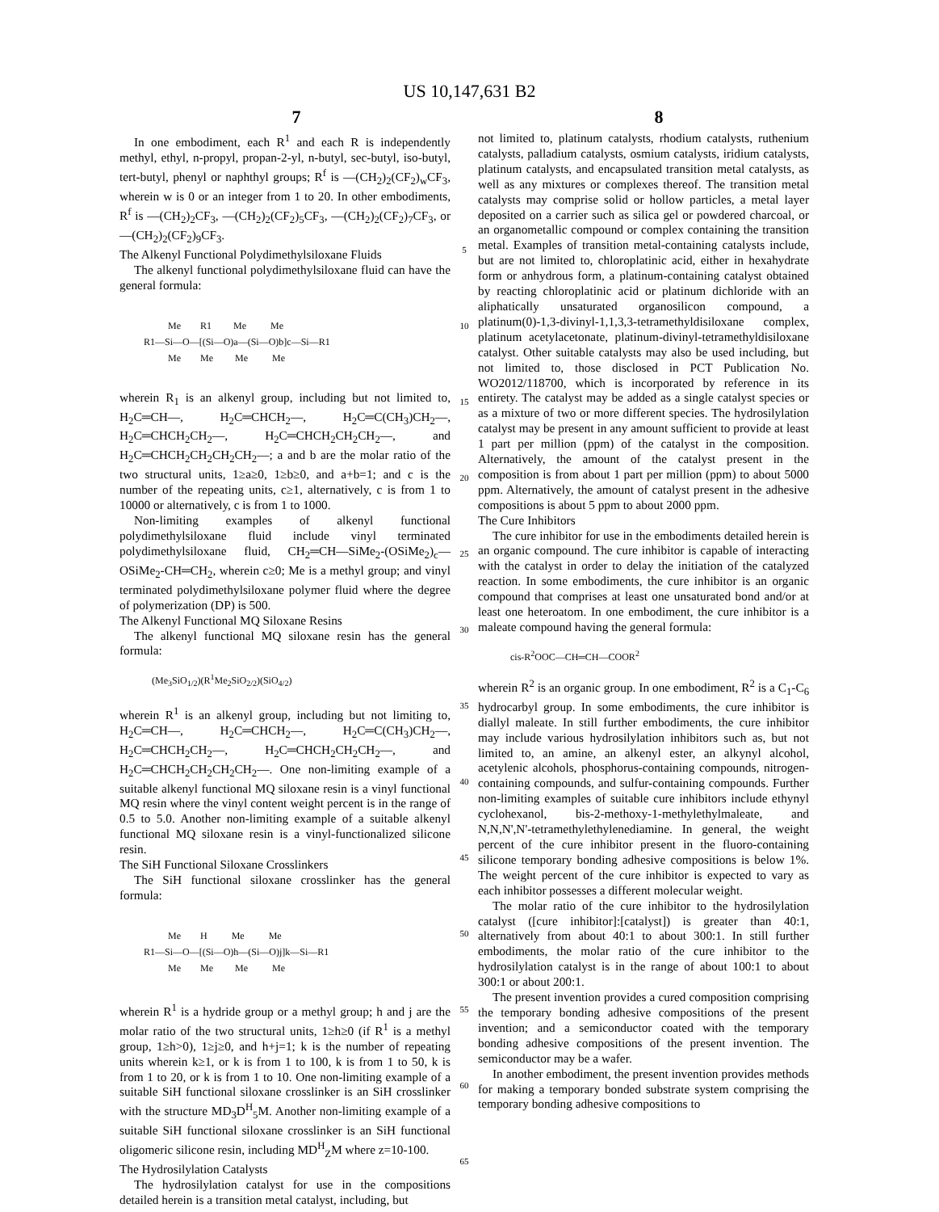US 10,147,631 B2
7 8
In one embodiment, each R<sup>1</sup> and each R is independently methyl, ethyl, n-propyl, propan-2-yl, n-butyl, sec-butyl, iso-butyl, tert-butyl, phenyl or naphthyl groups; R<sup>f</sup> is —(CH<sub>2</sub>)<sub>2</sub>(CF<sub>2</sub>)<sub>w</sub>CF<sub>3</sub>, wherein w is 0 or an integer from 1 to 20. In other embodiments, R<sup>f</sup> is —(CH<sub>2</sub>)<sub>2</sub>CF<sub>3</sub>, —(CH<sub>2</sub>)<sub>2</sub>(CF<sub>2</sub>)<sub>5</sub>CF<sub>3</sub>, —(CH<sub>2</sub>)<sub>2</sub>(CF<sub>2</sub>)<sub>7</sub>CF<sub>3</sub>, or —(CH<sub>2</sub>)<sub>2</sub>(CF<sub>2</sub>)<sub>9</sub>CF<sub>3</sub>.
The Alkenyl Functional Polydimethylsiloxane Fluids
The alkenyl functional polydimethylsiloxane fluid can have the general formula:
Me R1 Me Me R1—Si—O—[(Si—O)a—(Si—O)b]c—Si—R1 Me Me Me Me
wherein R<sub>1</sub> is an alkenyl group, including but not limited to, H<sub>2</sub>C═CH—, H<sub>2</sub>C═CHCH<sub>2</sub>—, H<sub>2</sub>C═C(CH<sub>3</sub>)CH<sub>2</sub>—, H<sub>2</sub>C═CHCH<sub>2</sub>CH<sub>2</sub>—, H<sub>2</sub>C═CHCH<sub>2</sub>CH<sub>2</sub>CH<sub>2</sub>—, and H<sub>2</sub>C═CHCH<sub>2</sub>CH<sub>2</sub>CH<sub>2</sub>CH<sub>2</sub>—; a and b are the molar ratio of the two structural units, 1≥a≥0, 1≥b≥0, and a+b=1; and c is the number of the repeating units, c≥1, alternatively, c is from 1 to 10000 or alternatively, c is from 1 to 1000.
Non-limiting examples of alkenyl functional polydimethylsiloxane fluid include vinyl terminated polydimethylsiloxane fluid, CH<sub>2</sub>═CH—SiMe<sub>2</sub>-(OSiMe<sub>2</sub>)<sub>c</sub>—OSiMe<sub>2</sub>-CH═CH<sub>2</sub>, wherein c≥0; Me is a methyl group; and vinyl terminated polydimethylsiloxane polymer fluid where the degree of polymerization (DP) is 500.
The Alkenyl Functional MQ Siloxane Resins
The alkenyl functional MQ siloxane resin has the general formula:
(Me<sub>3</sub>SiO<sub>1/2</sub>)(R<sup>1</sup>Me<sub>2</sub>SiO<sub>2/2</sub>)(SiO<sub>4/2</sub>)
wherein R<sup>1</sup> is an alkenyl group, including but not limiting to, H<sub>2</sub>C═CH—, H<sub>2</sub>C═CHCH<sub>2</sub>—, H<sub>2</sub>C═C(CH<sub>3</sub>)CH<sub>2</sub>—, H<sub>2</sub>C═CHCH<sub>2</sub>CH<sub>2</sub>—, H<sub>2</sub>C═CHCH<sub>2</sub>CH<sub>2</sub>CH<sub>2</sub>—, and H<sub>2</sub>C═CHCH<sub>2</sub>CH<sub>2</sub>CH<sub>2</sub>CH<sub>2</sub>—. One non-limiting example of a suitable alkenyl functional MQ siloxane resin is a vinyl functional MQ resin where the vinyl content weight percent is in the range of 0.5 to 5.0. Another non-limiting example of a suitable alkenyl functional MQ siloxane resin is a vinyl-functionalized silicone resin.
The SiH Functional Siloxane Crosslinkers
The SiH functional siloxane crosslinker has the general formula:
Me H Me Me R1—Si—O—[(Si—O)h—(Si—O)j]k—Si—R1 Me Me Me Me
wherein R<sup>1</sup> is a hydride group or a methyl group; h and j are the molar ratio of the two structural units, 1≥h≥0 (if R<sup>1</sup> is a methyl group, 1≥h>0), 1≥j≥0, and h+j=1; k is the number of repeating units wherein k≥1, or k is from 1 to 100, k is from 1 to 50, k is from 1 to 20, or k is from 1 to 10. One non-limiting example of a suitable SiH functional siloxane crosslinker is an SiH crosslinker with the structure MD<sub>3</sub>D<sup>H</sup><sub>5</sub>M. Another non-limiting example of a suitable SiH functional siloxane crosslinker is an SiH functional oligomeric silicone resin, including MD<sup>H</sup><sub>Z</sub>M where z=10-100.
The Hydrosilylation Catalysts
The hydrosilylation catalyst for use in the compositions detailed herein is a transition metal catalyst, including, but
5
10
15
20
25
30
35
40
45
50
55
60
65
not limited to, platinum catalysts, rhodium catalysts, ruthenium catalysts, palladium catalysts, osmium catalysts, iridium catalysts, platinum catalysts, and encapsulated transition metal catalysts, as well as any mixtures or complexes thereof. The transition metal catalysts may comprise solid or hollow particles, a metal layer deposited on a carrier such as silica gel or powdered charcoal, or an organometallic compound or complex containing the transition metal. Examples of transition metal-containing catalysts include, but are not limited to, chloroplatinic acid, either in hexahydrate form or anhydrous form, a platinum-containing catalyst obtained by reacting chloroplatinic acid or platinum dichloride with an aliphatically unsaturated organosilicon compound, a platinum(0)-1,3-divinyl-1,1,3,3-tetramethyldisiloxane complex, platinum acetylacetonate, platinum-divinyl-tetramethyldisiloxane catalyst. Other suitable catalysts may also be used including, but not limited to, those disclosed in PCT Publication No. WO2012/118700, which is incorporated by reference in its entirety. The catalyst may be added as a single catalyst species or as a mixture of two or more different species. The hydrosilylation catalyst may be present in any amount sufficient to provide at least 1 part per million (ppm) of the catalyst in the composition. Alternatively, the amount of the catalyst present in the composition is from about 1 part per million (ppm) to about 5000 ppm. Alternatively, the amount of catalyst present in the adhesive compositions is about 5 ppm to about 2000 ppm.
The Cure Inhibitors
The cure inhibitor for use in the embodiments detailed herein is an organic compound. The cure inhibitor is capable of interacting with the catalyst in order to delay the initiation of the catalyzed reaction. In some embodiments, the cure inhibitor is an organic compound that comprises at least one unsaturated bond and/or at least one heteroatom. In one embodiment, the cure inhibitor is a maleate compound having the general formula:
cis-R<sup>2</sup>OOC—CH═CH—COOR<sup>2</sup>
wherein R<sup>2</sup> is an organic group. In one embodiment, R<sup>2</sup> is a C<sub>1</sub>-C<sub>6</sub> hydrocarbyl group. In some embodiments, the cure inhibitor is diallyl maleate. In still further embodiments, the cure inhibitor may include various hydrosilylation inhibitors such as, but not limited to, an amine, an alkenyl ester, an alkynyl alcohol, acetylenic alcohols, phosphorus-containing compounds, nitrogen-containing compounds, and sulfur-containing compounds. Further non-limiting examples of suitable cure inhibitors include ethynyl cyclohexanol, bis-2-methoxy-1-methylethylmaleate, and N,N,N',N'-tetramethylethylenediamine. In general, the weight percent of the cure inhibitor present in the fluoro-containing silicone temporary bonding adhesive compositions is below 1%. The weight percent of the cure inhibitor is expected to vary as each inhibitor possesses a different molecular weight.
The molar ratio of the cure inhibitor to the hydrosilylation catalyst ([cure inhibitor]:[catalyst]) is greater than 40:1, alternatively from about 40:1 to about 300:1. In still further embodiments, the molar ratio of the cure inhibitor to the hydrosilylation catalyst is in the range of about 100:1 to about 300:1 or about 200:1.
The present invention provides a cured composition comprising the temporary bonding adhesive compositions of the present invention; and a semiconductor coated with the temporary bonding adhesive compositions of the present invention. The semiconductor may be a wafer.
In another embodiment, the present invention provides methods for making a temporary bonded substrate system comprising the temporary bonding adhesive compositions to